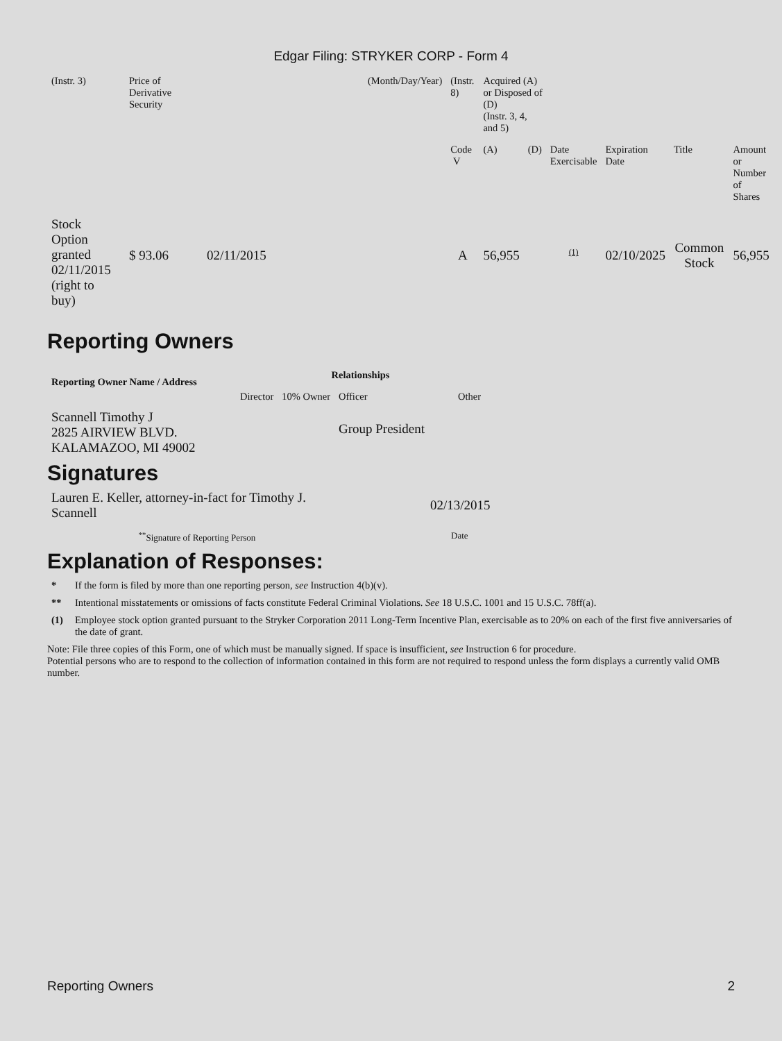Edgar Filing: STRYKER CORP - Form 4
| (Instr. 3) | Price of Derivative Security | | (Month/Day/Year) | (Instr. 8) | Acquired (A) or Disposed of (D) (Instr. 3, 4, and 5) | | | | | | |
| | | | | Code V | (A) | (D) | Date Exercisable | Expiration Date | Title | Amount or Number of Shares | |
| Stock Option granted 02/11/2015 (right to buy) | $ 93.06 | 02/11/2015 | | A | 56,955 | | <sup>(1)</sup> | 02/10/2025 | Common Stock | 56,955 | |
Reporting Owners
| Reporting Owner Name / Address | Relationships | | | |
| --- | --- | --- | --- | --- |
| | Director | 10% Owner | Officer | Other |
| Scannell Timothy J 2825 AIRVIEW BLVD. KALAMAZOO, MI 49002 | | | Group President | |
Signatures
| Lauren E. Keller, attorney-in-fact for Timothy J. Scannell | 02/13/2015 |
| <sup>**</sup> Signature of Reporting Person | Date |
Explanation of Responses:
* If the form is filed by more than one reporting person, see Instruction 4(b)(v).
** Intentional misstatements or omissions of facts constitute Federal Criminal Violations. See 18 U.S.C. 1001 and 15 U.S.C. 78ff(a).
(1) Employee stock option granted pursuant to the Stryker Corporation 2011 Long-Term Incentive Plan, exercisable as to 20% on each of the first five anniversaries of the date of grant.
Note: File three copies of this Form, one of which must be manually signed. If space is insufficient, see Instruction 6 for procedure.
Potential persons who are to respond to the collection of information contained in this form are not required to respond unless the form displays a currently valid OMB number.
Reporting Owners 2